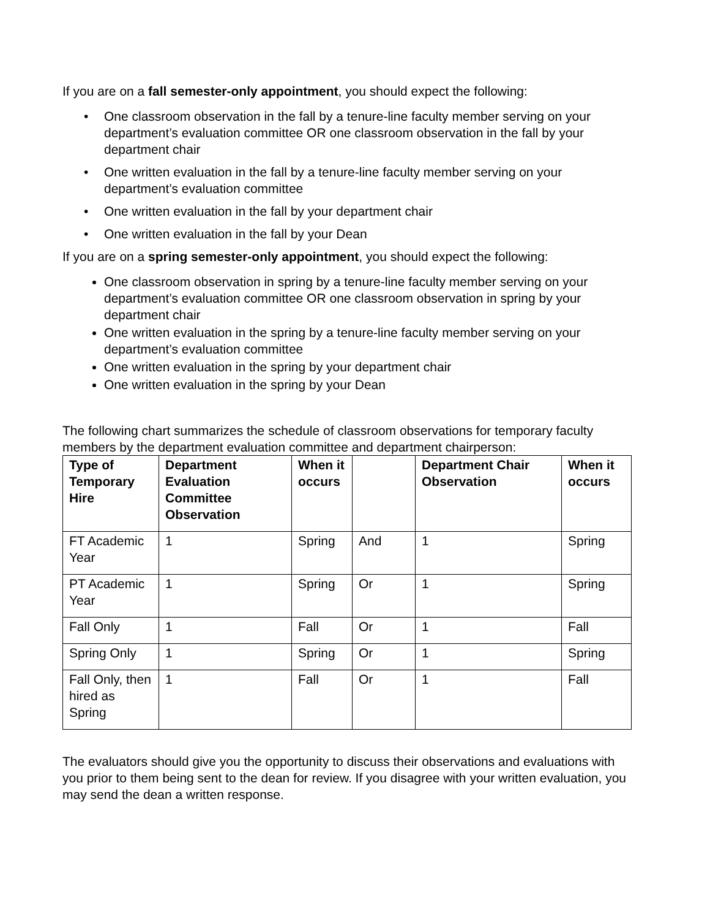If you are on a fall semester-only appointment, you should expect the following:
• One classroom observation in the fall by a tenure-line faculty member serving on your department’s evaluation committee OR one classroom observation in the fall by your department chair
• One written evaluation in the fall by a tenure-line faculty member serving on your department’s evaluation committee
• One written evaluation in the fall by your department chair
• One written evaluation in the fall by your Dean
If you are on a spring semester-only appointment, you should expect the following:
One classroom observation in spring by a tenure-line faculty member serving on your department’s evaluation committee OR one classroom observation in spring by your department chair
One written evaluation in the spring by a tenure-line faculty member serving on your department’s evaluation committee
One written evaluation in the spring by your department chair
One written evaluation in the spring by your Dean
The following chart summarizes the schedule of classroom observations for temporary faculty members by the department evaluation committee and department chairperson:
| Type of Temporary Hire | Department Evaluation Committee Observation | When it occurs | | Department Chair Observation | When it occurs |
| --- | --- | --- | --- | --- | --- |
| FT Academic Year | 1 | Spring | And | 1 | Spring |
| PT Academic Year | 1 | Spring | Or | 1 | Spring |
| Fall Only | 1 | Fall | Or | 1 | Fall |
| Spring Only | 1 | Spring | Or | 1 | Spring |
| Fall Only, then hired as Spring | 1 | Fall | Or | 1 | Fall |
The evaluators should give you the opportunity to discuss their observations and evaluations with you prior to them being sent to the dean for review. If you disagree with your written evaluation, you may send the dean a written response.